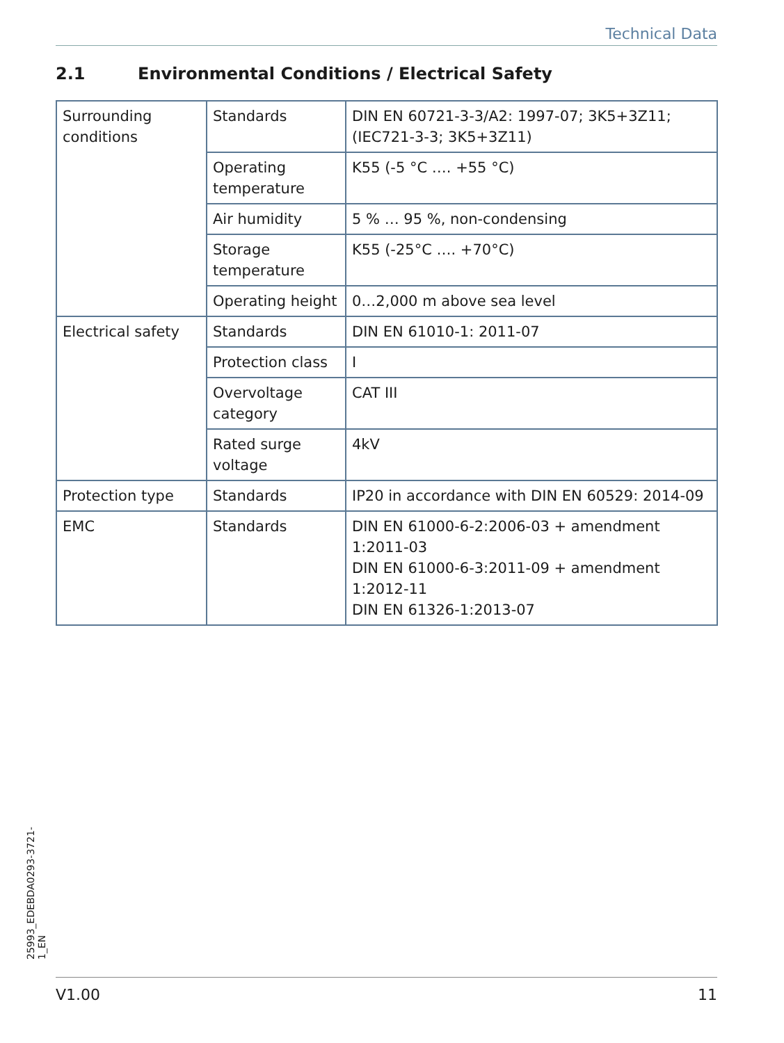Technical Data
2.1 Environmental Conditions / Electrical Safety
| Surrounding conditions | Standards | DIN EN 60721-3-3/A2: 1997-07; 3K5+3Z11; (IEC721-3-3; 3K5+3Z11) |
| | Operating temperature | K55 (-5 °C …. +55 °C) |
| | Air humidity | 5 % … 95 %, non-condensing |
| | Storage temperature | K55 (-25°C …. +70°C) |
| | Operating height | 0…2,000 m above sea level |
| Electrical safety | Standards | DIN EN 61010-1: 2011-07 |
| | Protection class | I |
| | Overvoltage category | CAT III |
| | Rated surge voltage | 4kV |
| Protection type | Standards | IP20 in accordance with DIN EN 60529: 2014-09 |
| EMC | Standards | DIN EN 61000-6-2:2006-03 + amendment 1:2011-03 DIN EN 61000-6-3:2011-09 + amendment 1:2012-11 DIN EN 61326-1:2013-07 |
25993_EDEBDA0293-3721-1_EN
V1.00 11